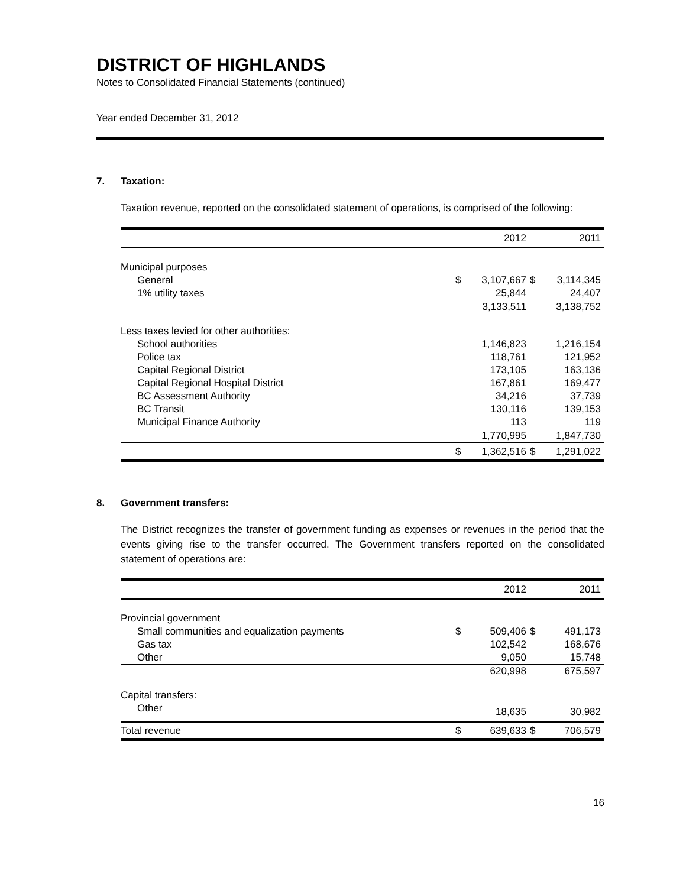DISTRICT OF HIGHLANDS
Notes to Consolidated Financial Statements (continued)
Year ended December 31, 2012
7. Taxation:
Taxation revenue, reported on the consolidated statement of operations, is comprised of the following:
| | | 2012 | | 2011 |
| --- | --- | --- | --- | --- |
| Municipal purposes | | | | |
| General | $ | 3,107,667 | $ | 3,114,345 |
| 1% utility taxes | | 25,844 | | 24,407 |
| | | 3,133,511 | | 3,138,752 |
| Less taxes levied for other authorities: | | | | |
| School authorities | | 1,146,823 | | 1,216,154 |
| Police tax | | 118,761 | | 121,952 |
| Capital Regional District | | 173,105 | | 163,136 |
| Capital Regional Hospital District | | 167,861 | | 169,477 |
| BC Assessment Authority | | 34,216 | | 37,739 |
| BC Transit | | 130,116 | | 139,153 |
| Municipal Finance Authority | | 113 | | 119 |
| | | 1,770,995 | | 1,847,730 |
| | $ | 1,362,516 | $ | 1,291,022 |
8. Government transfers:
The District recognizes the transfer of government funding as expenses or revenues in the period that the events giving rise to the transfer occurred. The Government transfers reported on the consolidated statement of operations are:
| | | 2012 | | 2011 |
| --- | --- | --- | --- | --- |
| Provincial government | | | | |
| Small communities and equalization payments | $ | 509,406 | $ | 491,173 |
| Gas tax | | 102,542 | | 168,676 |
| Other | | 9,050 | | 15,748 |
| | | 620,998 | | 675,597 |
| Capital transfers: | | | | |
| Other | | 18,635 | | 30,982 |
| Total revenue | $ | 639,633 | $ | 706,579 |
16